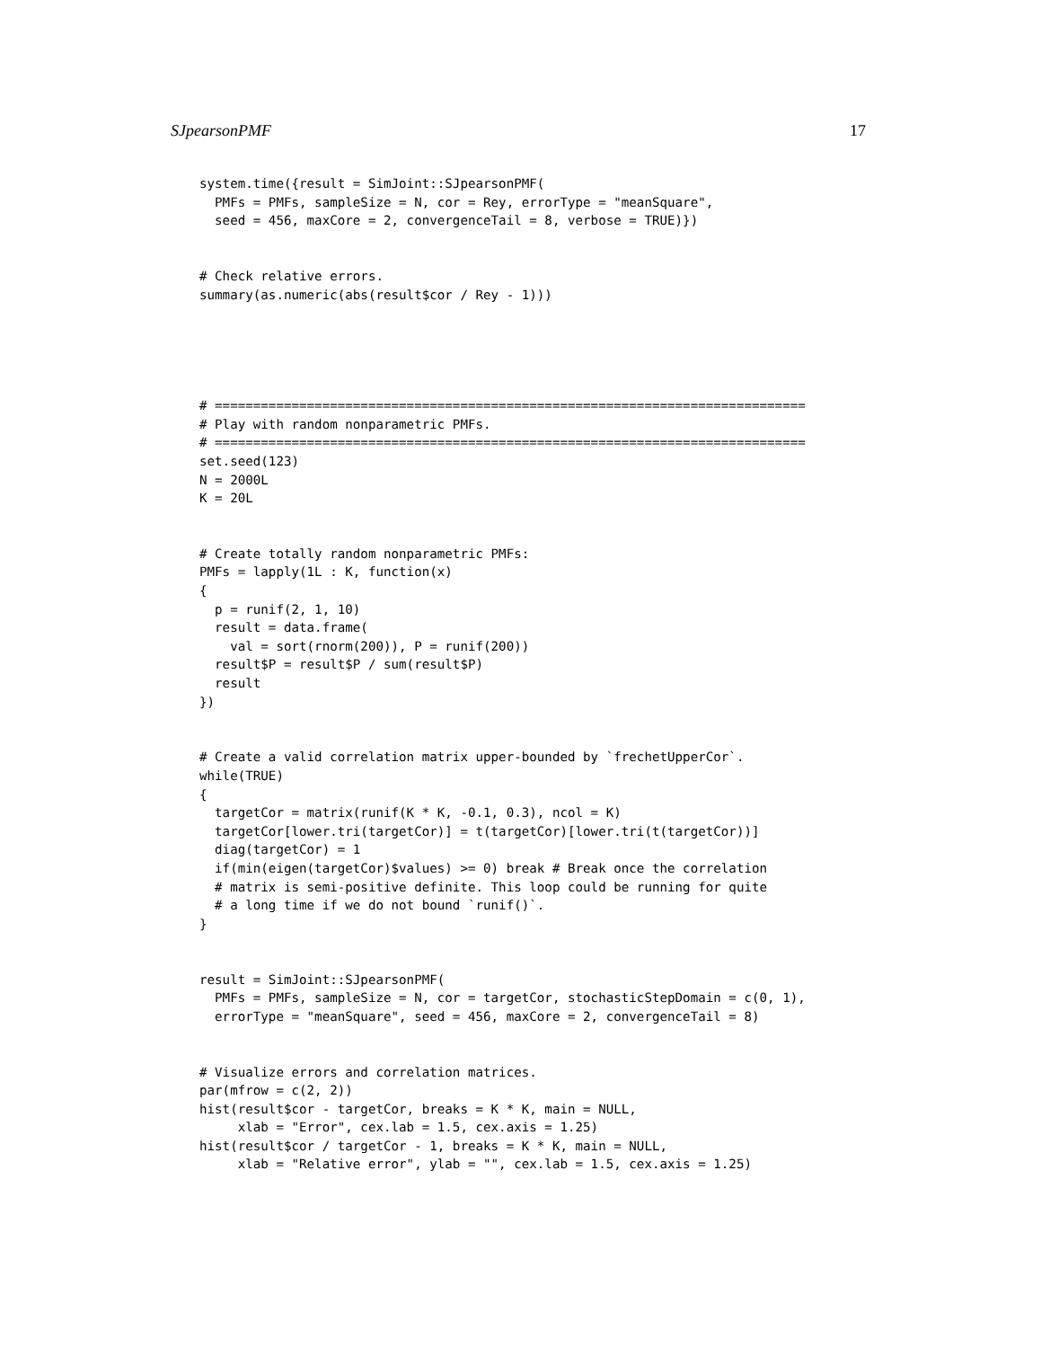SJpearsonPMF 17
system.time({result = SimJoint::SJpearsonPMF(
  PMFs = PMFs, sampleSize = N, cor = Rey, errorType = "meanSquare",
  seed = 456, maxCore = 2, convergenceTail = 8, verbose = TRUE)})


# Check relative errors.
summary(as.numeric(abs(result$cor / Rey - 1)))





# =============================================================================
# Play with random nonparametric PMFs.
# =============================================================================
set.seed(123)
N = 2000L
K = 20L


# Create totally random nonparametric PMFs:
PMFs = lapply(1L : K, function(x)
{
  p = runif(2, 1, 10)
  result = data.frame(
    val = sort(rnorm(200)), P = runif(200))
  result$P = result$P / sum(result$P)
  result
})


# Create a valid correlation matrix upper-bounded by `frechetUpperCor`.
while(TRUE)
{
  targetCor = matrix(runif(K * K, -0.1, 0.3), ncol = K)
  targetCor[lower.tri(targetCor)] = t(targetCor)[lower.tri(t(targetCor))]
  diag(targetCor) = 1
  if(min(eigen(targetCor)$values) >= 0) break # Break once the correlation
  # matrix is semi-positive definite. This loop could be running for quite
  # a long time if we do not bound `runif()`.
}


result = SimJoint::SJpearsonPMF(
  PMFs = PMFs, sampleSize = N, cor = targetCor, stochasticStepDomain = c(0, 1),
  errorType = "meanSquare", seed = 456, maxCore = 2, convergenceTail = 8)


# Visualize errors and correlation matrices.
par(mfrow = c(2, 2))
hist(result$cor - targetCor, breaks = K * K, main = NULL,
     xlab = "Error", cex.lab = 1.5, cex.axis = 1.25)
hist(result$cor / targetCor - 1, breaks = K * K, main = NULL,
     xlab = "Relative error", ylab = "", cex.lab = 1.5, cex.axis = 1.25)